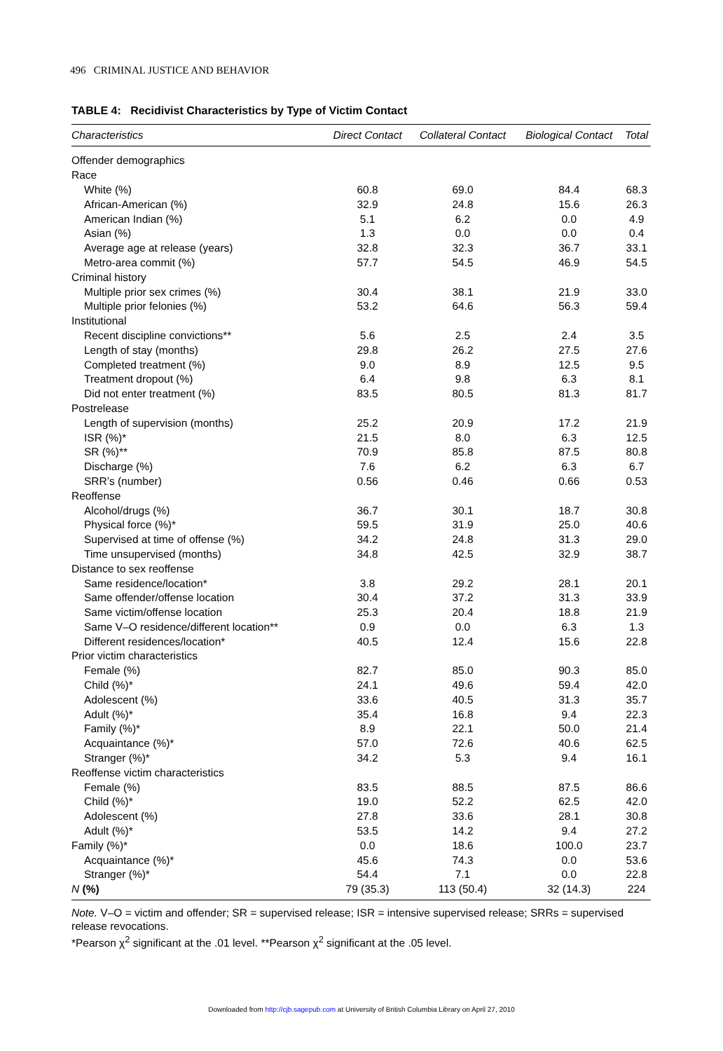496 CRIMINAL JUSTICE AND BEHAVIOR
TABLE 4: Recidivist Characteristics by Type of Victim Contact
| Characteristics | Direct Contact | Collateral Contact | Biological Contact | Total |
| --- | --- | --- | --- | --- |
| Offender demographics | | | | |
| Race | | | | |
| White (%) | 60.8 | 69.0 | 84.4 | 68.3 |
| African-American (%) | 32.9 | 24.8 | 15.6 | 26.3 |
| American Indian (%) | 5.1 | 6.2 | 0.0 | 4.9 |
| Asian (%) | 1.3 | 0.0 | 0.0 | 0.4 |
| Average age at release (years) | 32.8 | 32.3 | 36.7 | 33.1 |
| Metro-area commit (%) | 57.7 | 54.5 | 46.9 | 54.5 |
| Criminal history | | | | |
| Multiple prior sex crimes (%) | 30.4 | 38.1 | 21.9 | 33.0 |
| Multiple prior felonies (%) | 53.2 | 64.6 | 56.3 | 59.4 |
| Institutional | | | | |
| Recent discipline convictions** | 5.6 | 2.5 | 2.4 | 3.5 |
| Length of stay (months) | 29.8 | 26.2 | 27.5 | 27.6 |
| Completed treatment (%) | 9.0 | 8.9 | 12.5 | 9.5 |
| Treatment dropout (%) | 6.4 | 9.8 | 6.3 | 8.1 |
| Did not enter treatment (%) | 83.5 | 80.5 | 81.3 | 81.7 |
| Postrelease | | | | |
| Length of supervision (months) | 25.2 | 20.9 | 17.2 | 21.9 |
| ISR (%)* | 21.5 | 8.0 | 6.3 | 12.5 |
| SR (%)** | 70.9 | 85.8 | 87.5 | 80.8 |
| Discharge (%) | 7.6 | 6.2 | 6.3 | 6.7 |
| SRR’s (number) | 0.56 | 0.46 | 0.66 | 0.53 |
| Reoffense | | | | |
| Alcohol/drugs (%) | 36.7 | 30.1 | 18.7 | 30.8 |
| Physical force (%)* | 59.5 | 31.9 | 25.0 | 40.6 |
| Supervised at time of offense (%) | 34.2 | 24.8 | 31.3 | 29.0 |
| Time unsupervised (months) | 34.8 | 42.5 | 32.9 | 38.7 |
| Distance to sex reoffense | | | | |
| Same residence/location* | 3.8 | 29.2 | 28.1 | 20.1 |
| Same offender/offense location | 30.4 | 37.2 | 31.3 | 33.9 |
| Same victim/offense location | 25.3 | 20.4 | 18.8 | 21.9 |
| Same V–O residence/different location** | 0.9 | 0.0 | 6.3 | 1.3 |
| Different residences/location* | 40.5 | 12.4 | 15.6 | 22.8 |
| Prior victim characteristics | | | | |
| Female (%) | 82.7 | 85.0 | 90.3 | 85.0 |
| Child (%)* | 24.1 | 49.6 | 59.4 | 42.0 |
| Adolescent (%) | 33.6 | 40.5 | 31.3 | 35.7 |
| Adult (%)* | 35.4 | 16.8 | 9.4 | 22.3 |
| Family (%)* | 8.9 | 22.1 | 50.0 | 21.4 |
| Acquaintance (%)* | 57.0 | 72.6 | 40.6 | 62.5 |
| Stranger (%)* | 34.2 | 5.3 | 9.4 | 16.1 |
| Reoffense victim characteristics | | | | |
| Female (%) | 83.5 | 88.5 | 87.5 | 86.6 |
| Child (%)* | 19.0 | 52.2 | 62.5 | 42.0 |
| Adolescent (%) | 27.8 | 33.6 | 28.1 | 30.8 |
| Adult (%)* | 53.5 | 14.2 | 9.4 | 27.2 |
| Family (%)* | 0.0 | 18.6 | 100.0 | 23.7 |
| Acquaintance (%)* | 45.6 | 74.3 | 0.0 | 53.6 |
| Stranger (%)* | 54.4 | 7.1 | 0.0 | 22.8 |
| N (%) | 79 (35.3) | 113 (50.4) | 32 (14.3) | 224 |
Note. V–O = victim and offender; SR = supervised release; ISR = intensive supervised release; SRRs = supervised release revocations.
*Pearson χ<sup>2</sup> significant at the .01 level. **Pearson χ<sup>2</sup> significant at the .05 level.
Downloaded from http://cjb.sagepub.com at University of British Columbia Library on April 27, 2010